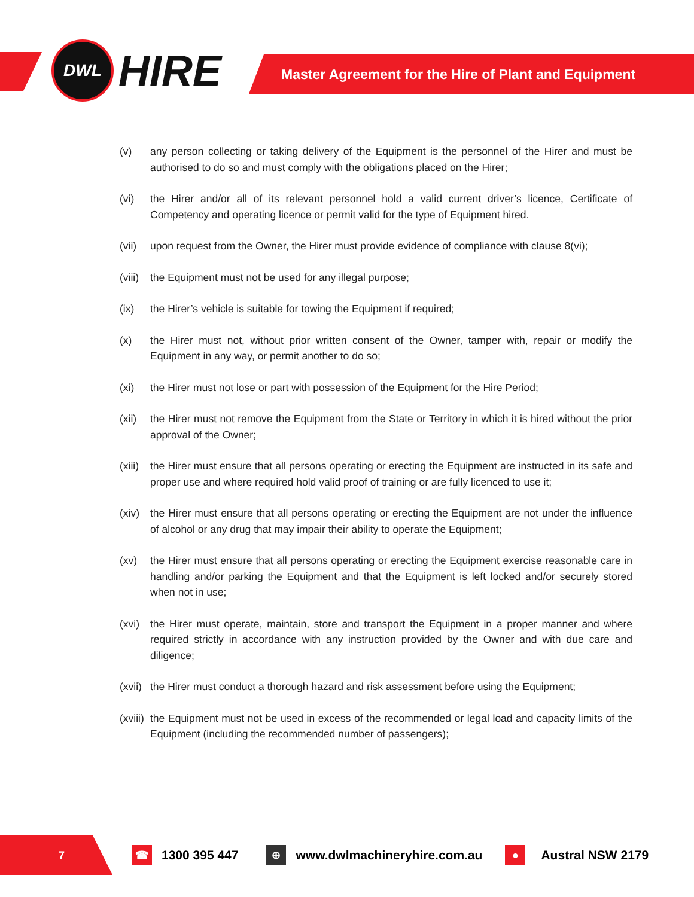DWL
HIRE
Master Agreement for the Hire of Plant and Equipment
(v) any person collecting or taking delivery of the Equipment is the personnel of the Hirer and must be authorised to do so and must comply with the obligations placed on the Hirer;
(vi) the Hirer and/or all of its relevant personnel hold a valid current driver’s licence, Certificate of Competency and operating licence or permit valid for the type of Equipment hired.
(vii) upon request from the Owner, the Hirer must provide evidence of compliance with clause 8(vi);
(viii) the Equipment must not be used for any illegal purpose;
(ix) the Hirer’s vehicle is suitable for towing the Equipment if required;
(x) the Hirer must not, without prior written consent of the Owner, tamper with, repair or modify the Equipment in any way, or permit another to do so;
(xi) the Hirer must not lose or part with possession of the Equipment for the Hire Period;
(xii) the Hirer must not remove the Equipment from the State or Territory in which it is hired without the prior approval of the Owner;
(xiii) the Hirer must ensure that all persons operating or erecting the Equipment are instructed in its safe and proper use and where required hold valid proof of training or are fully licenced to use it;
(xiv) the Hirer must ensure that all persons operating or erecting the Equipment are not under the influence of alcohol or any drug that may impair their ability to operate the Equipment;
(xv) the Hirer must ensure that all persons operating or erecting the Equipment exercise reasonable care in handling and/or parking the Equipment and that the Equipment is left locked and/or securely stored when not in use;
(xvi) the Hirer must operate, maintain, store and transport the Equipment in a proper manner and where required strictly in accordance with any instruction provided by the Owner and with due care and diligence;
(xvii) the Hirer must conduct a thorough hazard and risk assessment before using the Equipment;
(xviii) the Equipment must not be used in excess of the recommended or legal load and capacity limits of the Equipment (including the recommended number of passengers);
7
☎ 1300 395 447 ⊕ www.dwlmachineryhire.com.au ● Austral NSW 2179